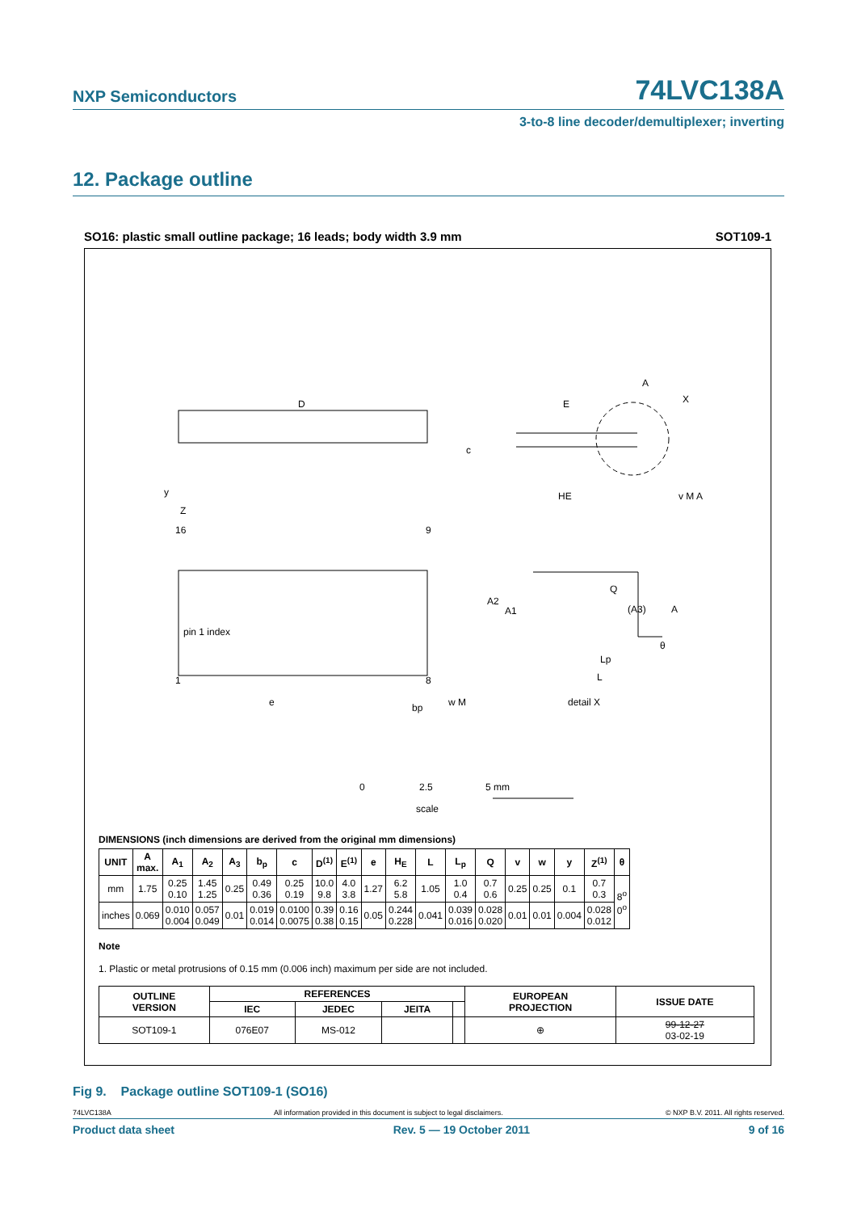NXP Semiconductors 74LVC138A
3-to-8 line decoder/demultiplexer; inverting
12. Package outline
SO16: plastic small outline package; 16 leads; body width 3.9 mm SOT109-1
D
E
HE
16
9
1
8
pin 1 index
e
bp
w M
y
Z
c
A
X
v M A
A2
A1
Q
(A3)
A
θ
Lp
L
detail X
0
2.5
5 mm
scale
DIMENSIONS (inch dimensions are derived from the original mm dimensions)
| UNIT | A max. | A<sub>1</sub> | A<sub>2</sub> | A<sub>3</sub> | b<sub>p</sub> | c | D<sup>(1)</sup> | E<sup>(1)</sup> | e | H<sub>E</sub> | L | L<sub>p</sub> | Q | v | w | y | Z<sup>(1)</sup> | θ |
| --- | --- | --- | --- | --- | --- | --- | --- | --- | --- | --- | --- | --- | --- | --- | --- | --- | --- | --- |
| mm | 1.75 | 0.25 0.10 | 1.45 1.25 | 0.25 | 0.49 0.36 | 0.25 0.19 | 10.0 9.8 | 4.0 3.8 | 1.27 | 6.2 5.8 | 1.05 | 1.0 0.4 | 0.7 0.6 | 0.25 | 0.25 | 0.1 | 0.7 0.3 | 8<sup>o</sup> 0<sup>o</sup> |
| inches | 0.069 | 0.010 0.004 | 0.057 0.049 | 0.01 | 0.019 0.014 | 0.0100 0.0075 | 0.39 0.38 | 0.16 0.15 | 0.05 | 0.244 0.228 | 0.041 | 0.039 0.016 | 0.028 0.020 | 0.01 | 0.01 | 0.004 | 0.028 0.012 | |
Note
1. Plastic or metal protrusions of 0.15 mm (0.006 inch) maximum per side are not included.
| OUTLINE VERSION | REFERENCES | | | | EUROPEAN PROJECTION | ISSUE DATE |
| --- | --- | --- | --- | --- | --- | --- |
| | IEC | JEDEC | JEITA | | | |
| SOT109-1 | 076E07 | MS-012 | | | ⊕ | 99-12-27 03-02-19 |
Fig 9. Package outline SOT109-1 (SO16)
74LVC138A All information provided in this document is subject to legal disclaimers. © NXP B.V. 2011. All rights reserved.
Product data sheet Rev. 5 — 19 October 2011 9 of 16